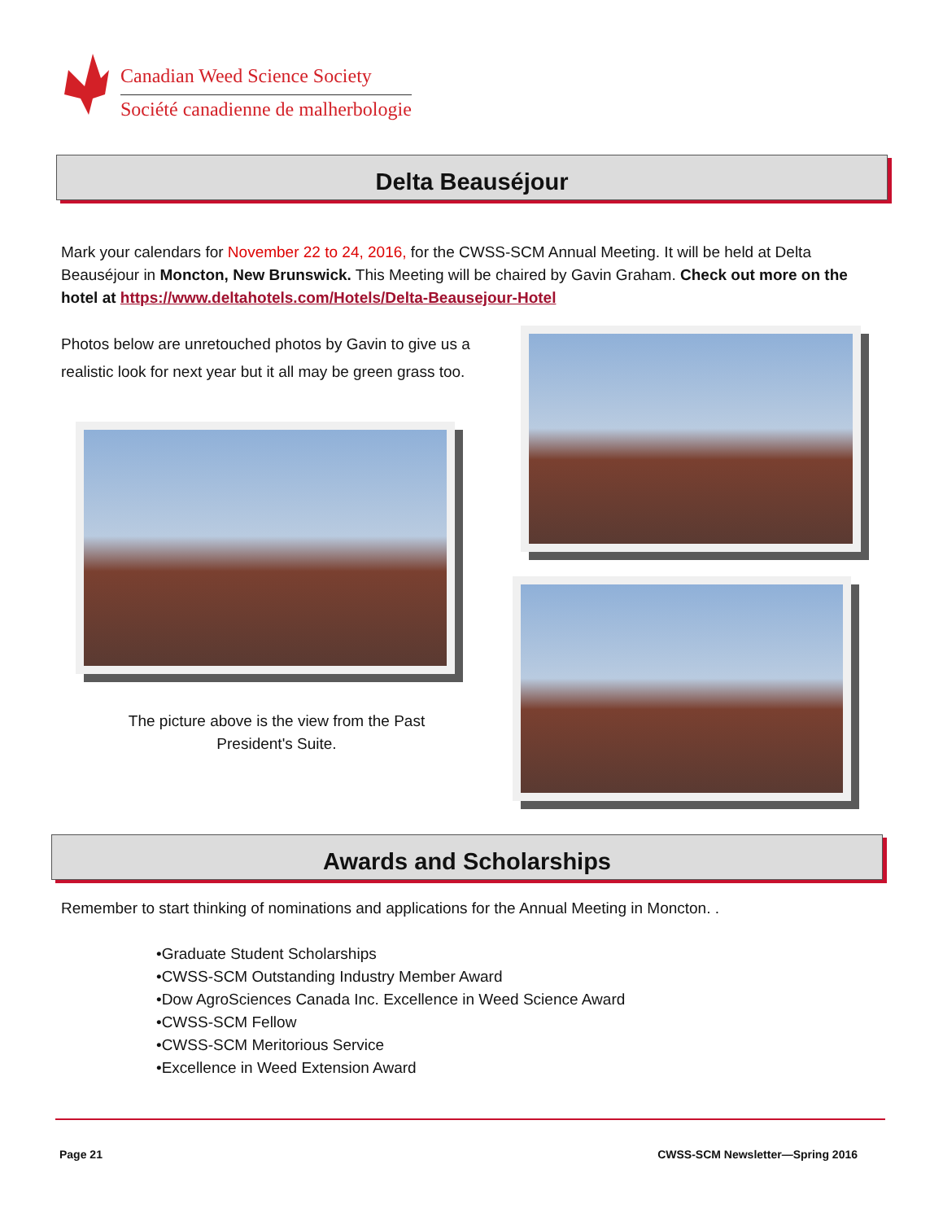Canadian Weed Science Society
Société canadienne de malherbologie
Delta Beauséjour
Mark your calendars for November 22 to 24, 2016, for the CWSS-SCM Annual Meeting. It will be held at Delta Beauséjour in Moncton, New Brunswick. This Meeting will be chaired by Gavin Graham. Check out more on the hotel at https://www.deltahotels.com/Hotels/Delta-Beausejour-Hotel
Photos below are unretouched photos by Gavin to give us a realistic look for next year but it all may be green grass too.
The picture above is the view from the Past President's Suite.
Awards and Scholarships
Remember to start thinking of nominations and applications for the Annual Meeting in Moncton. .
•Graduate Student Scholarships
•CWSS-SCM Outstanding Industry Member Award
•Dow AgroSciences Canada Inc. Excellence in Weed Science Award
•CWSS-SCM Fellow
•CWSS-SCM Meritorious Service
•Excellence in Weed Extension Award
Page 21
CWSS-SCM Newsletter—Spring 2016